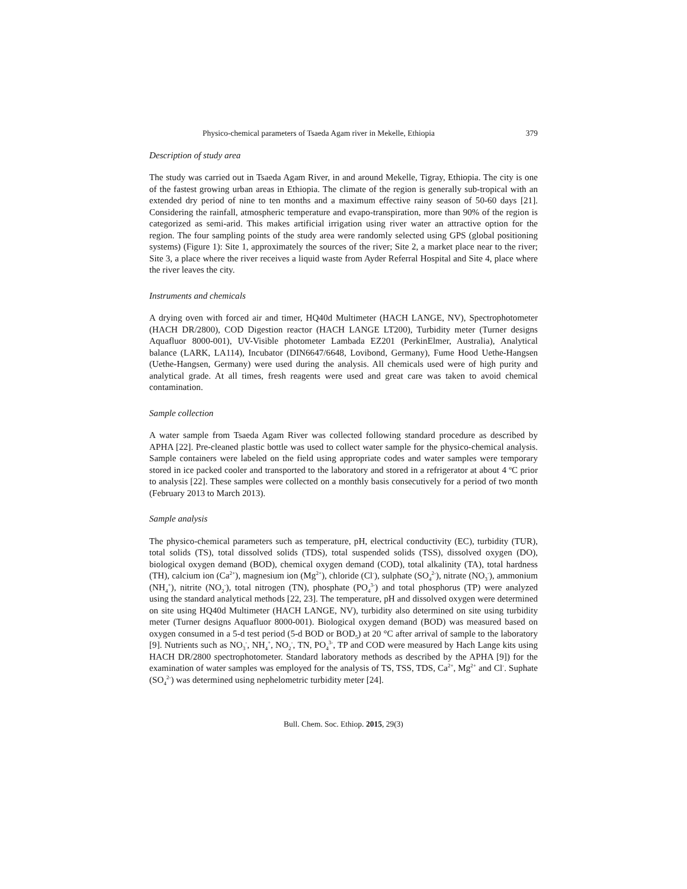Physico-chemical parameters of Tsaeda Agam river in Mekelle, Ethiopia 379
Description of study area
The study was carried out in Tsaeda Agam River, in and around Mekelle, Tigray, Ethiopia. The city is one of the fastest growing urban areas in Ethiopia. The climate of the region is generally sub-tropical with an extended dry period of nine to ten months and a maximum effective rainy season of 50-60 days [21]. Considering the rainfall, atmospheric temperature and evapo-transpiration, more than 90% of the region is categorized as semi-arid. This makes artificial irrigation using river water an attractive option for the region. The four sampling points of the study area were randomly selected using GPS (global positioning systems) (Figure 1): Site 1, approximately the sources of the river; Site 2, a market place near to the river; Site 3, a place where the river receives a liquid waste from Ayder Referral Hospital and Site 4, place where the river leaves the city.
Instruments and chemicals
A drying oven with forced air and timer, HQ40d Multimeter (HACH LANGE, NV), Spectrophotometer (HACH DR/2800), COD Digestion reactor (HACH LANGE LT200), Turbidity meter (Turner designs Aquafluor 8000-001), UV-Visible photometer Lambada EZ201 (PerkinElmer, Australia), Analytical balance (LARK, LA114), Incubator (DIN6647/6648, Lovibond, Germany), Fume Hood Uethe-Hangsen (Uethe-Hangsen, Germany) were used during the analysis. All chemicals used were of high purity and analytical grade. At all times, fresh reagents were used and great care was taken to avoid chemical contamination.
Sample collection
A water sample from Tsaeda Agam River was collected following standard procedure as described by APHA [22]. Pre-cleaned plastic bottle was used to collect water sample for the physico-chemical analysis. Sample containers were labeled on the field using appropriate codes and water samples were temporary stored in ice packed cooler and transported to the laboratory and stored in a refrigerator at about 4 ºC prior to analysis [22]. These samples were collected on a monthly basis consecutively for a period of two month (February 2013 to March 2013).
Sample analysis
The physico-chemical parameters such as temperature, pH, electrical conductivity (EC), turbidity (TUR), total solids (TS), total dissolved solids (TDS), total suspended solids (TSS), dissolved oxygen (DO), biological oxygen demand (BOD), chemical oxygen demand (COD), total alkalinity (TA), total hardness (TH), calcium ion (Ca<sup>2+</sup>), magnesium ion (Mg<sup>2+</sup>), chloride (Cl<sup>-</sup>), sulphate (SO<sub>4</sub><sup>2-</sup>), nitrate (NO<sub>3</sub><sup>-</sup>), ammonium (NH<sub>4</sub><sup>+</sup>), nitrite (NO<sub>2</sub><sup>-</sup>), total nitrogen (TN), phosphate (PO<sub>4</sub><sup>3-</sup>) and total phosphorus (TP) were analyzed using the standard analytical methods [22, 23]. The temperature, pH and dissolved oxygen were determined on site using HQ40d Multimeter (HACH LANGE, NV), turbidity also determined on site using turbidity meter (Turner designs Aquafluor 8000-001). Biological oxygen demand (BOD) was measured based on oxygen consumed in a 5-d test period (5-d BOD or BOD<sub>5</sub>) at 20 °C after arrival of sample to the laboratory [9]. Nutrients such as NO<sub>3</sub><sup>-</sup>, NH<sub>4</sub><sup>+</sup>, NO<sub>2</sub><sup>-</sup>, TN, PO<sub>4</sub><sup>3-</sup>, TP and COD were measured by Hach Lange kits using HACH DR/2800 spectrophotometer. Standard laboratory methods as described by the APHA [9]) for the examination of water samples was employed for the analysis of TS, TSS, TDS, Ca<sup>2+</sup>, Mg<sup>2+</sup> and Cl<sup>-</sup>. Suphate (SO<sub>4</sub><sup>2-</sup>) was determined using nephelometric turbidity meter [24].
Bull. Chem. Soc. Ethiop. 2015, 29(3)